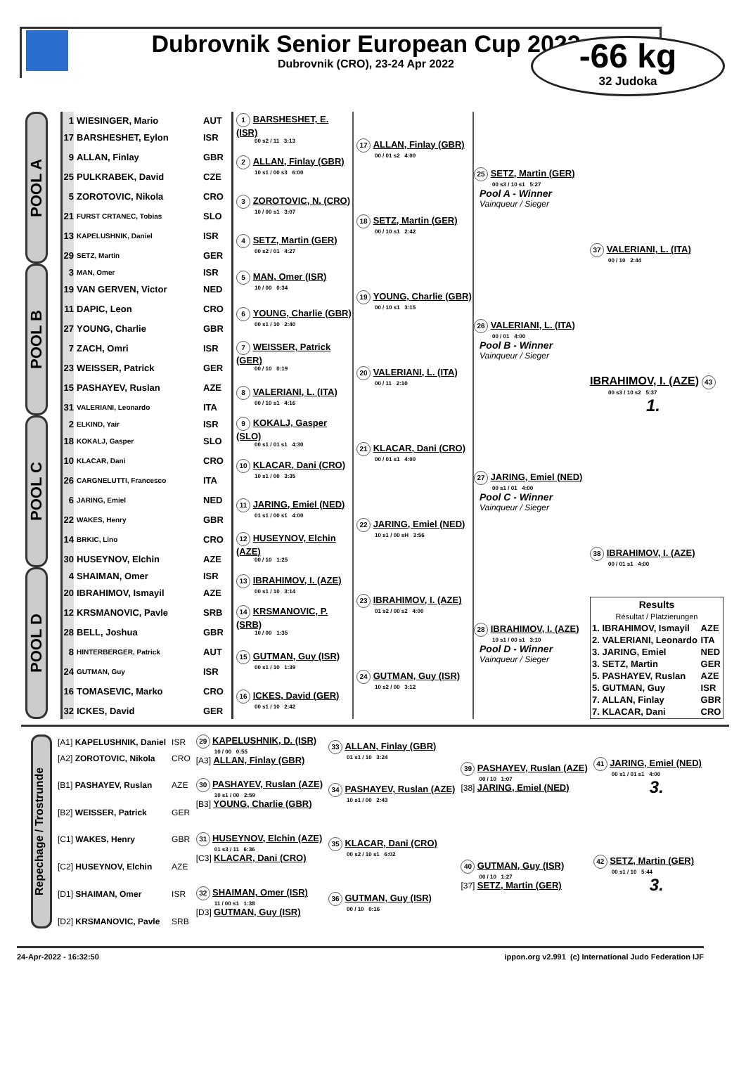Dubrovnik Senior European Cup 2022
Dubrovnik (CRO), 23-24 Apr 2022
-66 kg
32 Judoka
| POOL A | 1 | WIESINGER, Mario | AUT | 1 BARSHESHET, E. (ISR) 00 s2 / 11 3:13 | 17 ALLAN, Finlay (GBR) 00 / 01 s2 4:00 | 25 SETZ, Martin (GER) 00 s3 / 10 s1 5:27 Pool A - Winner Vainqueur / Sieger | 37 VALERIANI, L. (ITA) 00 / 10 2:44 |
| | 17 | BARSHESHET, Eylon | ISR | | | | |
| | 9 | ALLAN, Finlay | GBR | 2 ALLAN, Finlay (GBR) 10 s1 / 00 s3 6:00 | | | |
| | 25 | PULKRABEK, David | CZE | | | | |
| | 5 | ZOROTOVIC, Nikola | CRO | 3 ZOROTOVIC, N. (CRO) 10 / 00 s1 3:07 | 18 SETZ, Martin (GER) 00 / 10 s1 2:42 | | |
| | 21 | FURST CRTANEC, Tobias | SLO | | | | |
| | 13 | KAPELUSHNIK, Daniel | ISR | 4 SETZ, Martin (GER) 00 s2 / 01 4:27 | | | |
| | 29 | SETZ, Martin | GER | | | | |
| POOL B | 3 | MAN, Omer | ISR | 5 MAN, Omer (ISR) 10 / 00 0:34 | 19 YOUNG, Charlie (GBR) 00 / 10 s1 3:15 | 26 VALERIANI, L. (ITA) 00 / 01 4:00 Pool B - Winner Vainqueur / Sieger | IBRAHIMOV, I. (AZE) 43 00 s3 / 10 s2 5:37 1. |
| | 19 | VAN GERVEN, Victor | NED | | | | |
| | 11 | DAPIC, Leon | CRO | 6 YOUNG, Charlie (GBR) 00 s1 / 10 2:40 | | | |
| | 27 | YOUNG, Charlie | GBR | | | | |
| | 7 | ZACH, Omri | ISR | 7 WEISSER, Patrick (GER) 00 / 10 0:19 | 20 VALERIANI, L. (ITA) 00 / 11 2:10 | | |
| | 23 | WEISSER, Patrick | GER | | | | |
| | 15 | PASHAYEV, Ruslan | AZE | 8 VALERIANI, L. (ITA) 00 / 10 s1 4:16 | | | |
| | 31 | VALERIANI, Leonardo | ITA | | | | |
| POOL C | 2 | ELKIND, Yair | ISR | 9 KOKALJ, Gasper (SLO) 00 s1 / 01 s1 4:30 | 21 KLACAR, Dani (CRO) 00 / 01 s1 4:00 | 27 JARING, Emiel (NED) 00 s1 / 01 4:00 Pool C - Winner Vainqueur / Sieger | 38 IBRAHIMOV, I. (AZE) 00 / 01 s1 4:00 |
| | 18 | KOKALJ, Gasper | SLO | | | | |
| | 10 | KLACAR, Dani | CRO | 10 KLACAR, Dani (CRO) 10 s1 / 00 3:35 | | | |
| | 26 | CARGNELUTTI, Francesco | ITA | | | | |
| | 6 | JARING, Emiel | NED | 11 JARING, Emiel (NED) 01 s1 / 00 s1 4:00 | 22 JARING, Emiel (NED) 10 s1 / 00 sH 3:56 | | |
| | 22 | WAKES, Henry | GBR | | | | |
| | 14 | BRKIC, Lino | CRO | 12 HUSEYNOV, Elchin (AZE) 00 / 10 1:25 | | | |
| | 30 | HUSEYNOV, Elchin | AZE | | | | |
| POOL D | 4 | SHAIMAN, Omer | ISR | 13 IBRAHIMOV, I. (AZE) 00 s1 / 10 3:14 | 23 IBRAHIMOV, I. (AZE) 01 s2 / 00 s2 4:00 | 28 IBRAHIMOV, I. (AZE) 10 s1 / 00 s1 3:10 Pool D - Winner Vainqueur / Sieger | / Results Résultat / Platzierungen / / / 1. IBRAHIMOV, Ismayil / AZE / / 2. VALERIANI, Leonardo / ITA / / 3. JARING, Emiel / NED / / 3. SETZ, Martin / GER / / 5. PASHAYEV, Ruslan / AZE / / 5. GUTMAN, Guy / ISR / / 7. ALLAN, Finlay / GBR / / 7. KLACAR, Dani / CRO / |
| | 20 | IBRAHIMOV, Ismayil | AZE | | | | |
| | 12 | KRSMANOVIC, Pavle | SRB | 14 KRSMANOVIC, P. (SRB) 10 / 00 1:35 | | | |
| | 28 | BELL, Joshua | GBR | | | | |
| | 8 | HINTERBERGER, Patrick | AUT | 15 GUTMAN, Guy (ISR) 00 s1 / 10 1:39 | 24 GUTMAN, Guy (ISR) 10 s2 / 00 3:12 | | |
| | 24 | GUTMAN, Guy | ISR | | | | |
| | 16 | TOMASEVIC, Marko | CRO | 16 ICKES, David (GER) 00 s1 / 10 2:42 | | | |
| | 32 | ICKES, David | GER | | | | |
| Repechage / Trostrunde | [A1] KAPELUSHNIK, Daniel | ISR | 29 KAPELUSHNIK, D. (ISR) 10 / 00 0:55 [A3] ALLAN, Finlay (GBR) | 33 ALLAN, Finlay (GBR) 01 s1 / 10 3:24 | 39 PASHAYEV, Ruslan (AZE) 00 / 10 1:07 [38] JARING, Emiel (NED) | 41 JARING, Emiel (NED) 00 s1 / 01 s1 4:00 3. |
| | [A2] ZOROTOVIC, Nikola | CRO | | | | |
| | [B1] PASHAYEV, Ruslan | AZE | 30 PASHAYEV, Ruslan (AZE) 10 s1 / 00 2:59 [B3] YOUNG, Charlie (GBR) | 34 PASHAYEV, Ruslan (AZE) 10 s1 / 00 2:43 | | |
| | [B2] WEISSER, Patrick | GER | | | | |
| | [C1] WAKES, Henry | GBR | 31 HUSEYNOV, Elchin (AZE) 01 s3 / 11 6:36 [C3] KLACAR, Dani (CRO) | 35 KLACAR, Dani (CRO) 00 s2 / 10 s1 6:02 | 40 GUTMAN, Guy (ISR) 00 / 10 1:27 [37] SETZ, Martin (GER) | 42 SETZ, Martin (GER) 00 s1 / 10 5:44 3. |
| | [C2] HUSEYNOV, Elchin | AZE | | | | |
| | [D1] SHAIMAN, Omer | ISR | 32 SHAIMAN, Omer (ISR) 11 / 00 s1 1:38 [D3] GUTMAN, Guy (ISR) | 36 GUTMAN, Guy (ISR) 00 / 10 0:16 | | |
| | [D2] KRSMANOVIC, Pavle | SRB | | | | |
24-Apr-2022 - 16:32:50 ippon.org v2.991 (c) International Judo Federation IJF